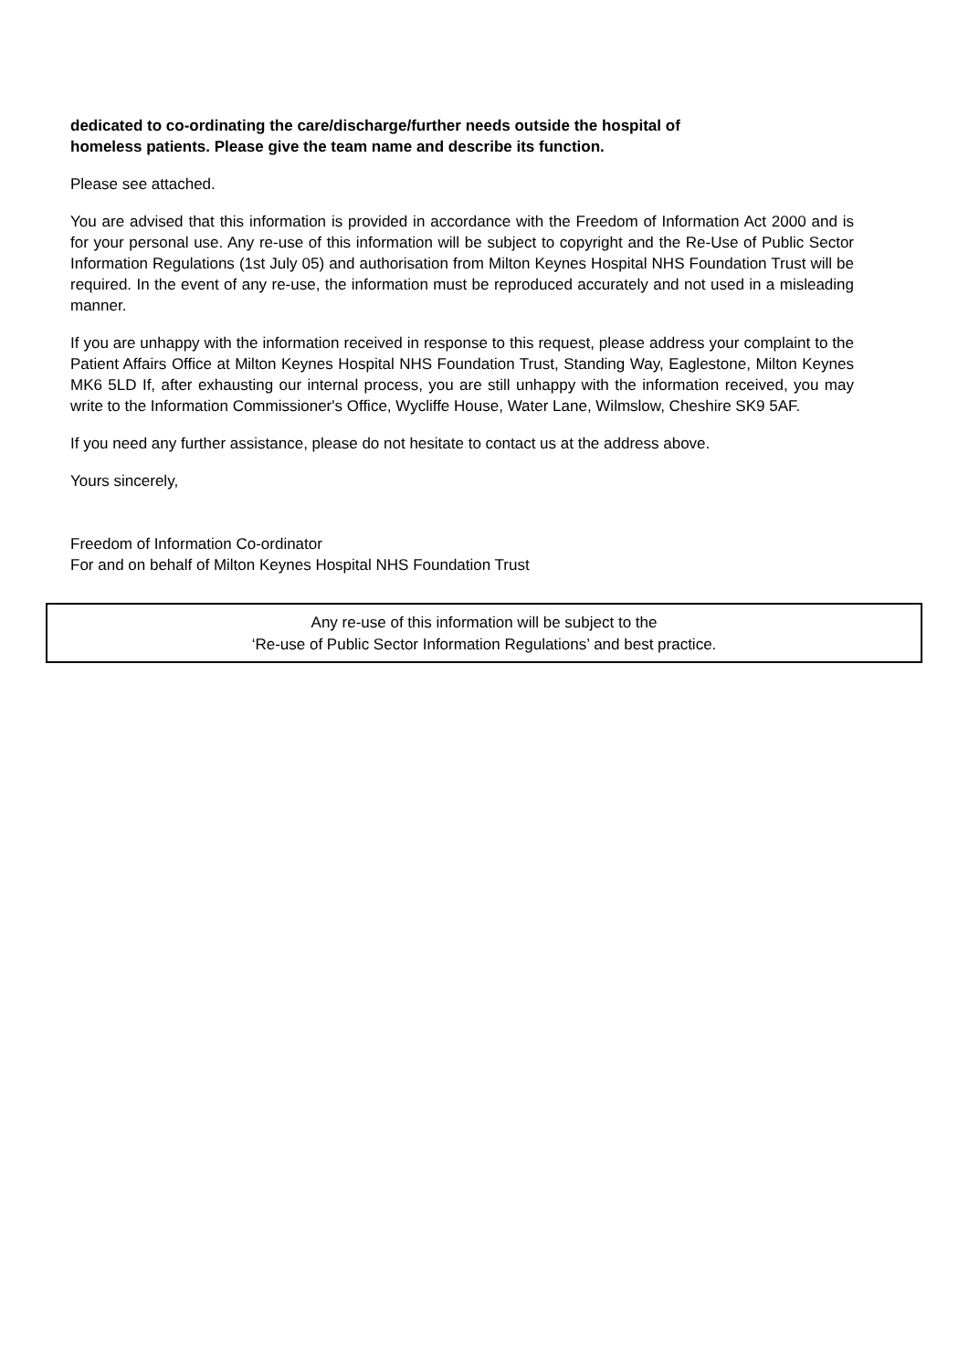dedicated to co-ordinating the care/discharge/further needs outside the hospital of
homeless patients. Please give the team name and describe its function.
Please see attached.
You are advised that this information is provided in accordance with the Freedom of Information Act 2000 and is for your personal use. Any re-use of this information will be subject to copyright and the Re-Use of Public Sector Information Regulations (1st July 05) and authorisation from Milton Keynes Hospital NHS Foundation Trust will be required. In the event of any re-use, the information must be reproduced accurately and not used in a misleading manner.
If you are unhappy with the information received in response to this request, please address your complaint to the Patient Affairs Office at Milton Keynes Hospital NHS Foundation Trust, Standing Way, Eaglestone, Milton Keynes MK6 5LD If, after exhausting our internal process, you are still unhappy with the information received, you may write to the Information Commissioner's Office, Wycliffe House, Water Lane, Wilmslow, Cheshire SK9 5AF.
If you need any further assistance, please do not hesitate to contact us at the address above.
Yours sincerely,
Freedom of Information Co-ordinator
For and on behalf of Milton Keynes Hospital NHS Foundation Trust
Any re-use of this information will be subject to the
‘Re-use of Public Sector Information Regulations’ and best practice.